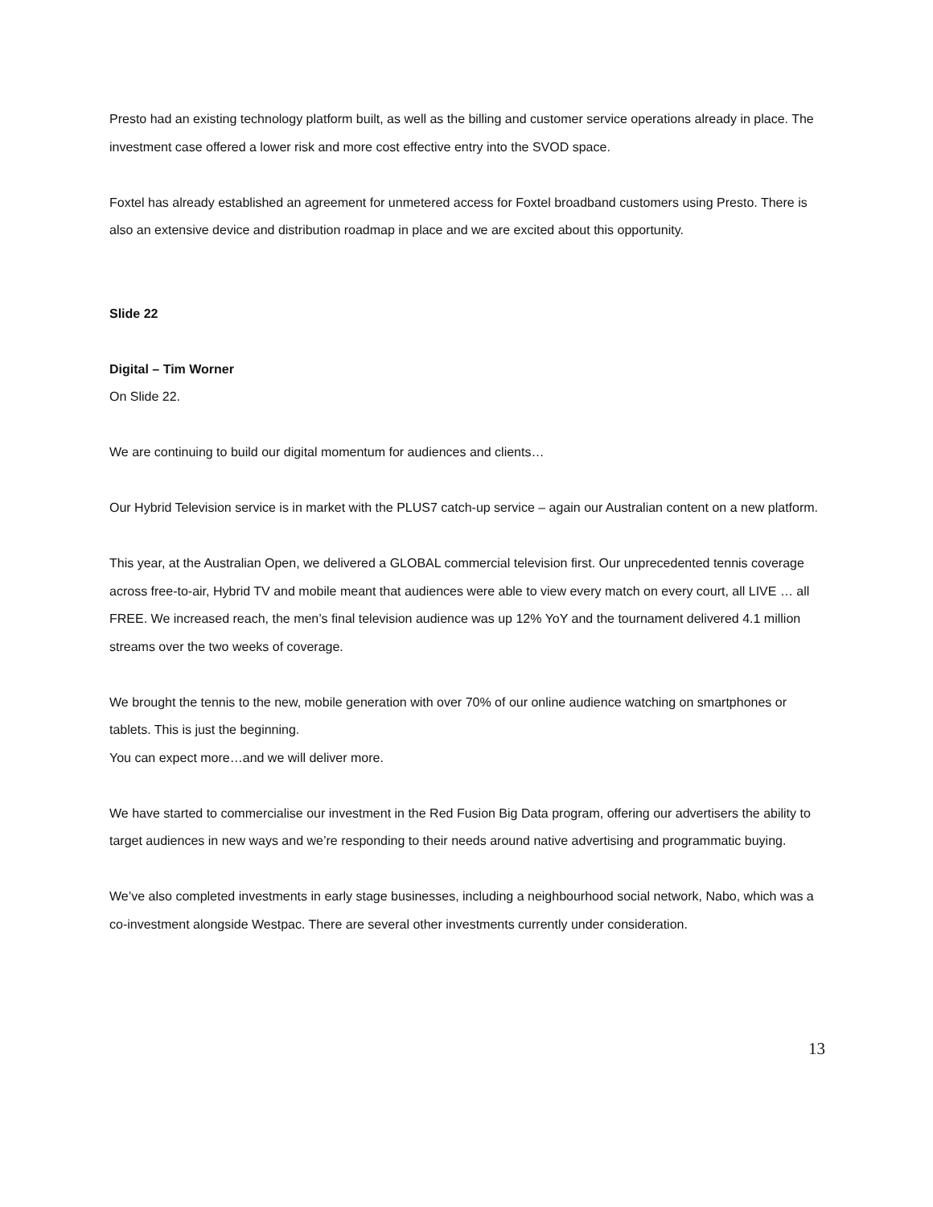Presto had an existing technology platform built, as well as the billing and customer service operations already in place. The investment case offered a lower risk and more cost effective entry into the SVOD space.
Foxtel has already established an agreement for unmetered access for Foxtel broadband customers using Presto. There is also an extensive device and distribution roadmap in place and we are excited about this opportunity.
Slide 22
Digital – Tim Worner
On Slide 22.
We are continuing to build our digital momentum for audiences and clients…
Our Hybrid Television service is in market with the PLUS7 catch-up service – again our Australian content on a new platform.
This year, at the Australian Open, we delivered a GLOBAL commercial television first. Our unprecedented tennis coverage across free-to-air, Hybrid TV and mobile meant that audiences were able to view every match on every court, all LIVE … all FREE. We increased reach, the men’s final television audience was up 12% YoY and the tournament delivered 4.1 million streams over the two weeks of coverage.
We brought the tennis to the new, mobile generation with over 70% of our online audience watching on smartphones or tablets. This is just the beginning.
You can expect more…and we will deliver more.
We have started to commercialise our investment in the Red Fusion Big Data program, offering our advertisers the ability to target audiences in new ways and we’re responding to their needs around native advertising and programmatic buying.
We’ve also completed investments in early stage businesses, including a neighbourhood social network, Nabo, which was a co-investment alongside Westpac. There are several other investments currently under consideration.
13